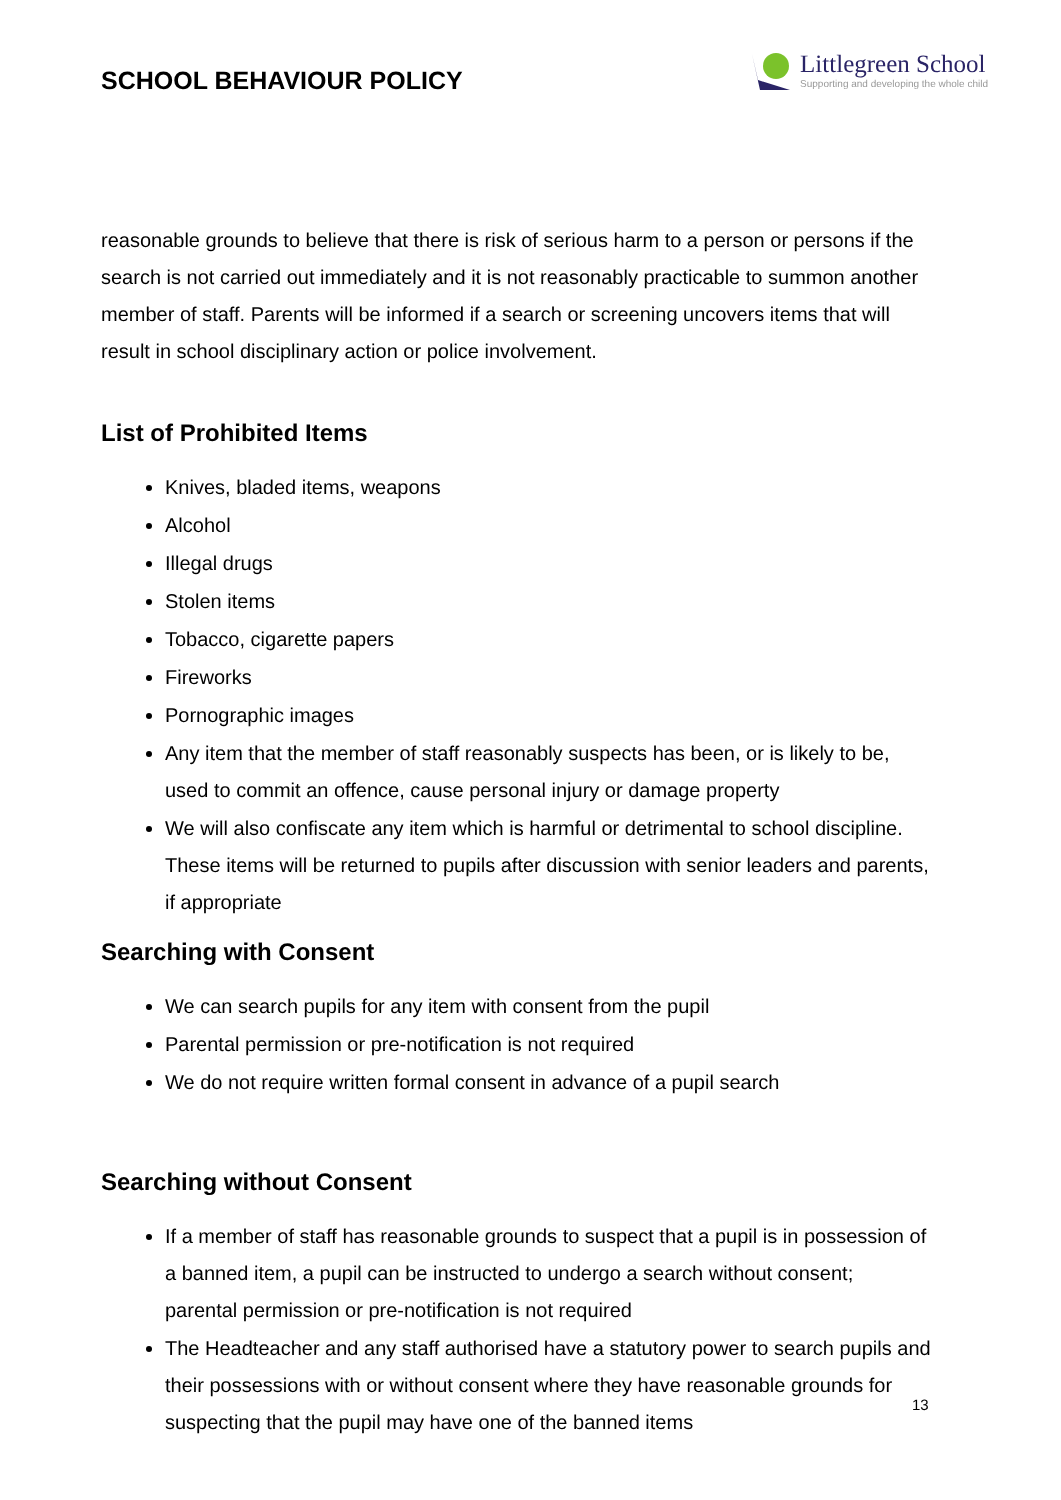SCHOOL BEHAVIOUR POLICY
Littlegreen School
Supporting and developing the whole child
reasonable grounds to believe that there is risk of serious harm to a person or persons if the search is not carried out immediately and it is not reasonably practicable to summon another member of staff. Parents will be informed if a search or screening uncovers items that will result in school disciplinary action or police involvement.
List of Prohibited Items
Knives, bladed items, weapons
Alcohol
Illegal drugs
Stolen items
Tobacco, cigarette papers
Fireworks
Pornographic images
Any item that the member of staff reasonably suspects has been, or is likely to be, used to commit an offence, cause personal injury or damage property
We will also confiscate any item which is harmful or detrimental to school discipline. These items will be returned to pupils after discussion with senior leaders and parents, if appropriate
Searching with Consent
We can search pupils for any item with consent from the pupil
Parental permission or pre-notification is not required
We do not require written formal consent in advance of a pupil search
Searching without Consent
If a member of staff has reasonable grounds to suspect that a pupil is in possession of a banned item, a pupil can be instructed to undergo a search without consent; parental permission or pre-notification is not required
The Headteacher and any staff authorised have a statutory power to search pupils and their possessions with or without consent where they have reasonable grounds for suspecting that the pupil may have one of the banned items
13